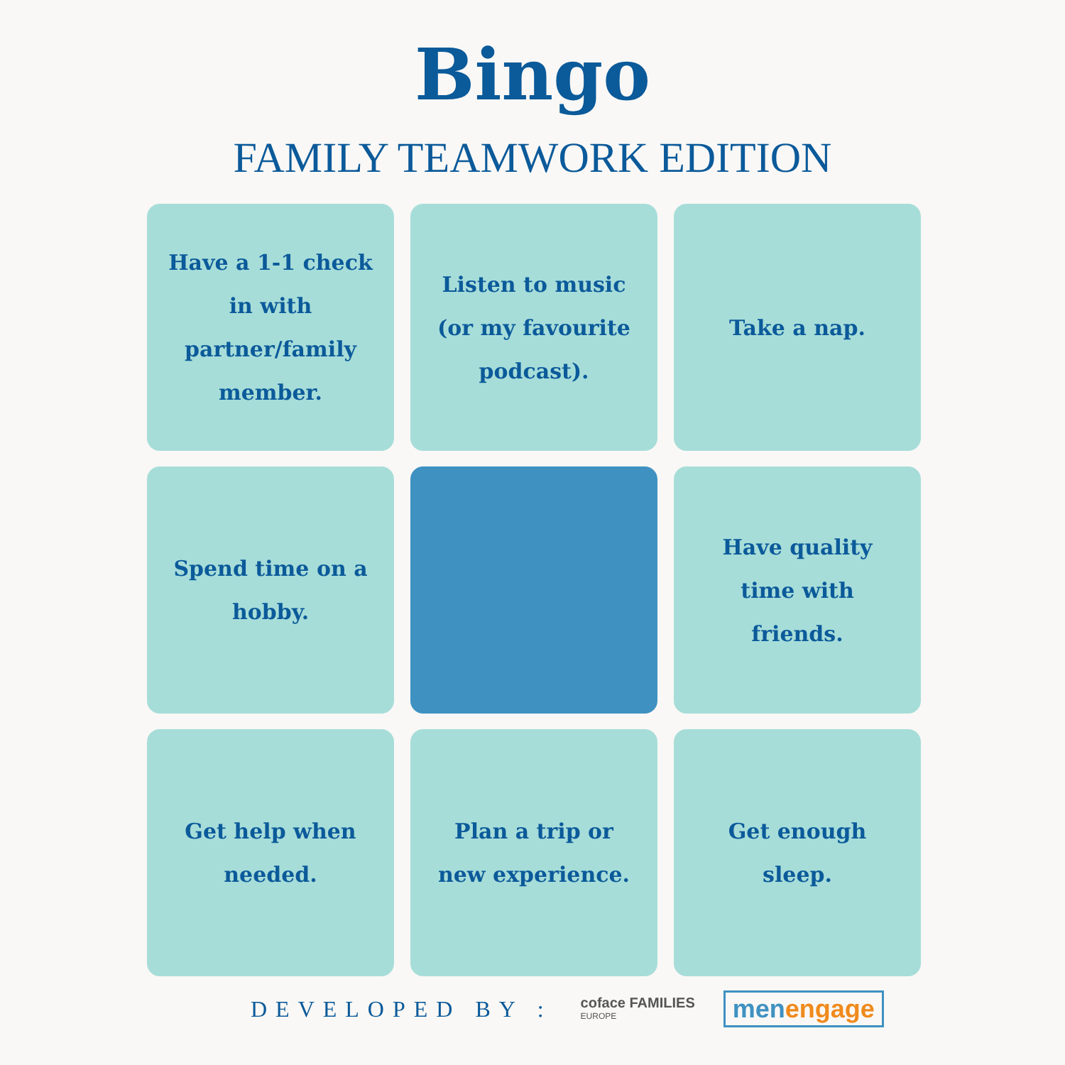Bingo
FAMILY TEAMWORK EDITION
Have a 1-1 check in with partner/family member.
Listen to music (or my favourite podcast).
Take a nap.
Spend time on a hobby.
Have quality time with friends.
Get help when needed.
Plan a trip or new experience.
Get enough sleep.
DEVELOPED BY :
coface FAMILIES
EUROPE
men engage